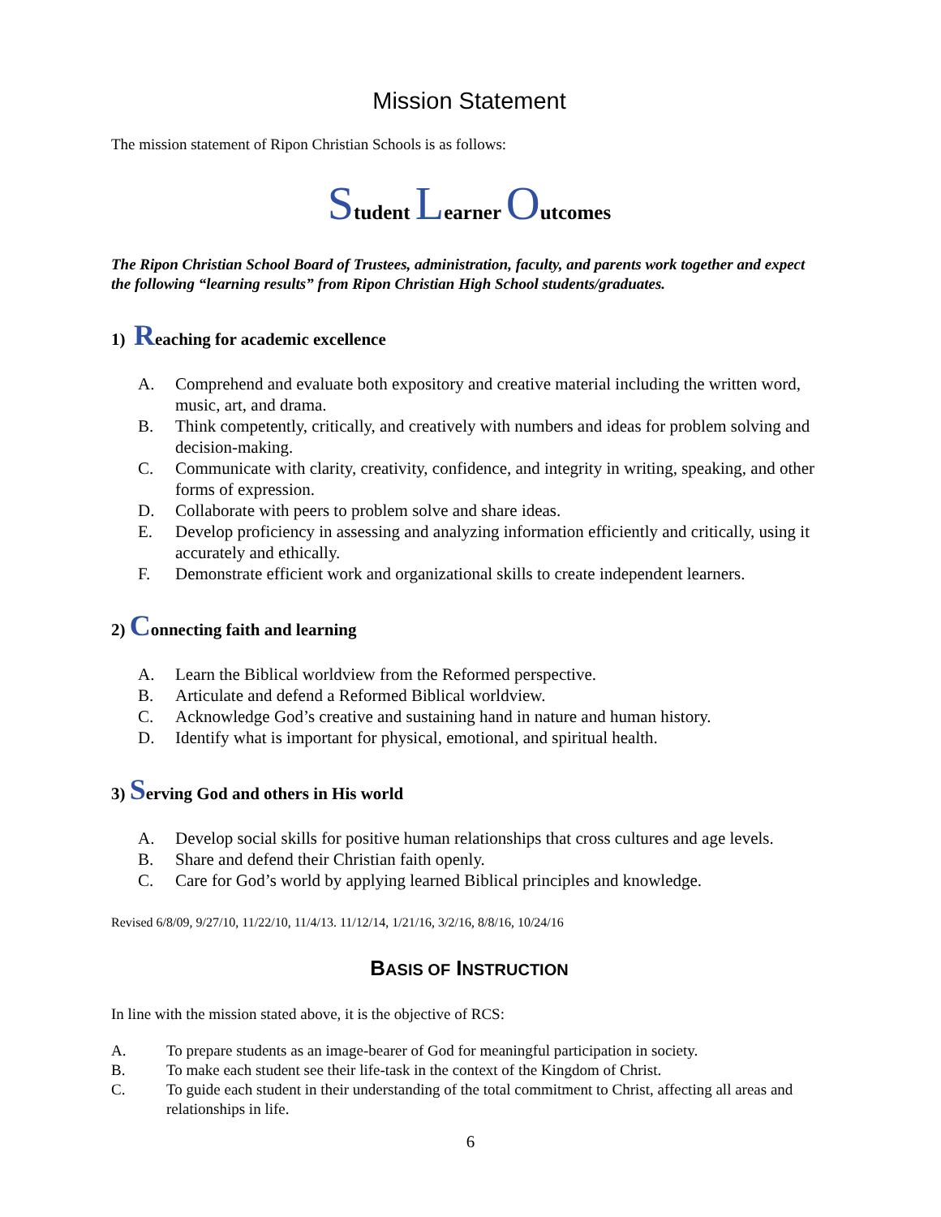Mission Statement
The mission statement of Ripon Christian Schools is as follows:
Student Learner Outcomes
The Ripon Christian School Board of Trustees, administration, faculty, and parents work together and expect the following “learning results” from Ripon Christian High School students/graduates.
1) Reaching for academic excellence
A. Comprehend and evaluate both expository and creative material including the written word, music, art, and drama.
B. Think competently, critically, and creatively with numbers and ideas for problem solving and decision-making.
C. Communicate with clarity, creativity, confidence, and integrity in writing, speaking, and other forms of expression.
D. Collaborate with peers to problem solve and share ideas.
E. Develop proficiency in assessing and analyzing information efficiently and critically, using it accurately and ethically.
F. Demonstrate efficient work and organizational skills to create independent learners.
2) Connecting faith and learning
A. Learn the Biblical worldview from the Reformed perspective.
B. Articulate and defend a Reformed Biblical worldview.
C. Acknowledge God’s creative and sustaining hand in nature and human history.
D. Identify what is important for physical, emotional, and spiritual health.
3) Serving God and others in His world
A. Develop social skills for positive human relationships that cross cultures and age levels.
B. Share and defend their Christian faith openly.
C. Care for God’s world by applying learned Biblical principles and knowledge.
Revised 6/8/09, 9/27/10, 11/22/10, 11/4/13. 11/12/14, 1/21/16, 3/2/16, 8/8/16, 10/24/16
BASIS OF INSTRUCTION
In line with the mission stated above, it is the objective of RCS:
A. To prepare students as an image-bearer of God for meaningful participation in society.
B. To make each student see their life-task in the context of the Kingdom of Christ.
C. To guide each student in their understanding of the total commitment to Christ, affecting all areas and relationships in life.
6